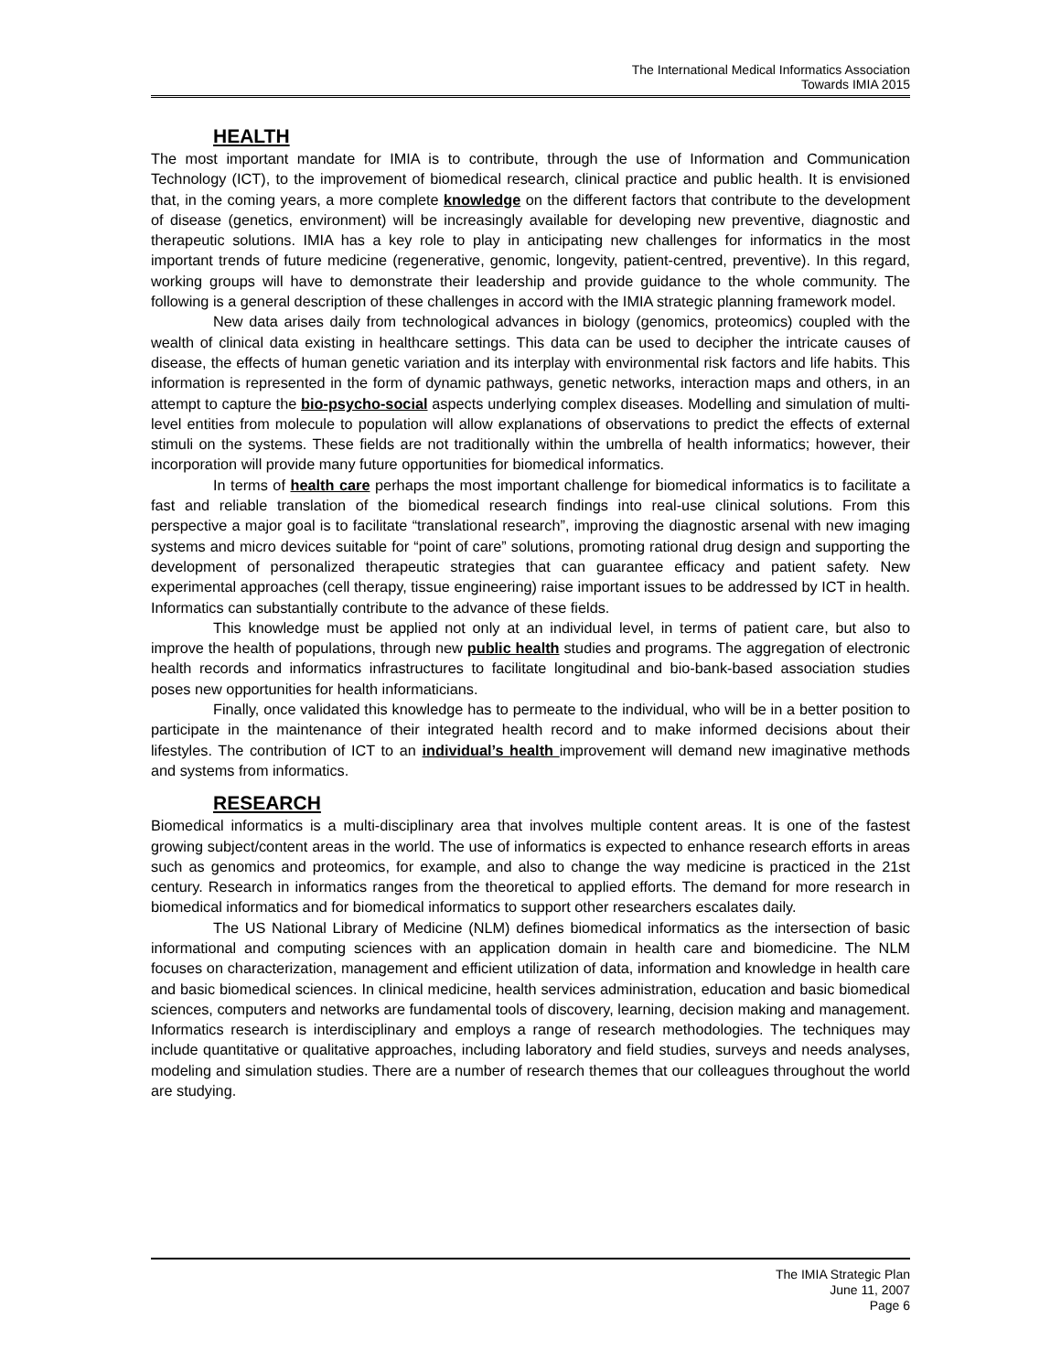The International Medical Informatics Association
Towards IMIA 2015
HEALTH
The most important mandate for IMIA is to contribute, through the use of Information and Communication Technology (ICT), to the improvement of biomedical research, clinical practice and public health. It is envisioned that, in the coming years, a more complete knowledge on the different factors that contribute to the development of disease (genetics, environment) will be increasingly available for developing new preventive, diagnostic and therapeutic solutions. IMIA has a key role to play in anticipating new challenges for informatics in the most important trends of future medicine (regenerative, genomic, longevity, patient-centred, preventive). In this regard, working groups will have to demonstrate their leadership and provide guidance to the whole community. The following is a general description of these challenges in accord with the IMIA strategic planning framework model.
New data arises daily from technological advances in biology (genomics, proteomics) coupled with the wealth of clinical data existing in healthcare settings. This data can be used to decipher the intricate causes of disease, the effects of human genetic variation and its interplay with environmental risk factors and life habits. This information is represented in the form of dynamic pathways, genetic networks, interaction maps and others, in an attempt to capture the bio-psycho-social aspects underlying complex diseases. Modelling and simulation of multi-level entities from molecule to population will allow explanations of observations to predict the effects of external stimuli on the systems. These fields are not traditionally within the umbrella of health informatics; however, their incorporation will provide many future opportunities for biomedical informatics.
In terms of health care perhaps the most important challenge for biomedical informatics is to facilitate a fast and reliable translation of the biomedical research findings into real-use clinical solutions. From this perspective a major goal is to facilitate “translational research”, improving the diagnostic arsenal with new imaging systems and micro devices suitable for “point of care” solutions, promoting rational drug design and supporting the development of personalized therapeutic strategies that can guarantee efficacy and patient safety. New experimental approaches (cell therapy, tissue engineering) raise important issues to be addressed by ICT in health. Informatics can substantially contribute to the advance of these fields.
This knowledge must be applied not only at an individual level, in terms of patient care, but also to improve the health of populations, through new public health studies and programs. The aggregation of electronic health records and informatics infrastructures to facilitate longitudinal and bio-bank-based association studies poses new opportunities for health informaticians.
Finally, once validated this knowledge has to permeate to the individual, who will be in a better position to participate in the maintenance of their integrated health record and to make informed decisions about their lifestyles. The contribution of ICT to an individual’s health improvement will demand new imaginative methods and systems from informatics.
RESEARCH
Biomedical informatics is a multi-disciplinary area that involves multiple content areas. It is one of the fastest growing subject/content areas in the world. The use of informatics is expected to enhance research efforts in areas such as genomics and proteomics, for example, and also to change the way medicine is practiced in the 21st century. Research in informatics ranges from the theoretical to applied efforts. The demand for more research in biomedical informatics and for biomedical informatics to support other researchers escalates daily.
The US National Library of Medicine (NLM) defines biomedical informatics as the intersection of basic informational and computing sciences with an application domain in health care and biomedicine. The NLM focuses on characterization, management and efficient utilization of data, information and knowledge in health care and basic biomedical sciences. In clinical medicine, health services administration, education and basic biomedical sciences, computers and networks are fundamental tools of discovery, learning, decision making and management. Informatics research is interdisciplinary and employs a range of research methodologies. The techniques may include quantitative or qualitative approaches, including laboratory and field studies, surveys and needs analyses, modeling and simulation studies. There are a number of research themes that our colleagues throughout the world are studying.
The IMIA Strategic Plan
June 11, 2007
Page 6